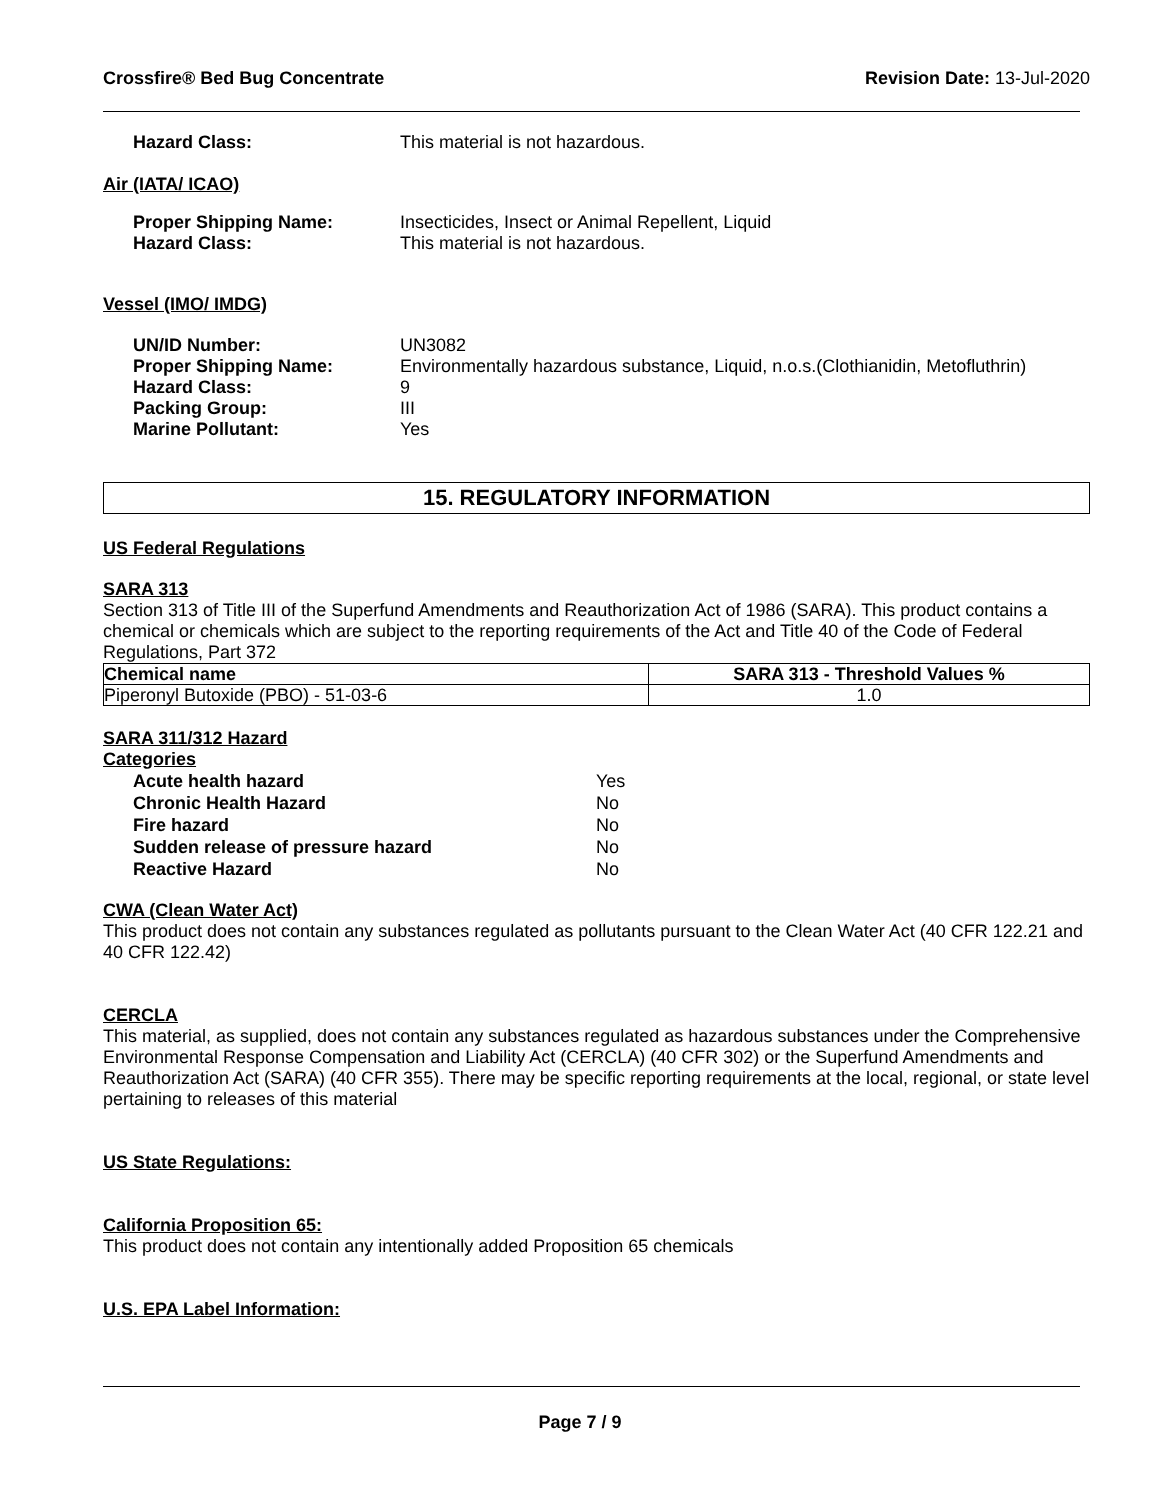Crossfire® Bed Bug Concentrate Revision Date: 13-Jul-2020
Hazard Class: This material is not hazardous.
Air (IATA/ ICAO)
Proper Shipping Name: Insecticides, Insect or Animal Repellent, Liquid Hazard Class: This material is not hazardous.
Vessel (IMO/ IMDG)
UN/ID Number: UN3082 Proper Shipping Name: Environmentally hazardous substance, Liquid, n.o.s.(Clothianidin, Metofluthrin) Hazard Class: 9 Packing Group: III Marine Pollutant: Yes
15. REGULATORY INFORMATION
US Federal Regulations
SARA 313
Section 313 of Title III of the Superfund Amendments and Reauthorization Act of 1986 (SARA). This product contains a chemical or chemicals which are subject to the reporting requirements of the Act and Title 40 of the Code of Federal Regulations, Part 372
| Chemical name | SARA 313 - Threshold Values % |
| --- | --- |
| Piperonyl Butoxide (PBO) - 51-03-6 | 1.0 |
SARA 311/312 Hazard
Categories
Acute health hazard Yes Chronic Health Hazard No Fire hazard No Sudden release of pressure hazard No Reactive Hazard No
CWA (Clean Water Act)
This product does not contain any substances regulated as pollutants pursuant to the Clean Water Act (40 CFR 122.21 and 40 CFR 122.42)
CERCLA
This material, as supplied, does not contain any substances regulated as hazardous substances under the Comprehensive Environmental Response Compensation and Liability Act (CERCLA) (40 CFR 302) or the Superfund Amendments and Reauthorization Act (SARA) (40 CFR 355). There may be specific reporting requirements at the local, regional, or state level pertaining to releases of this material
US State Regulations:
California Proposition 65:
This product does not contain any intentionally added Proposition 65 chemicals
U.S. EPA Label Information:
Page 7 / 9